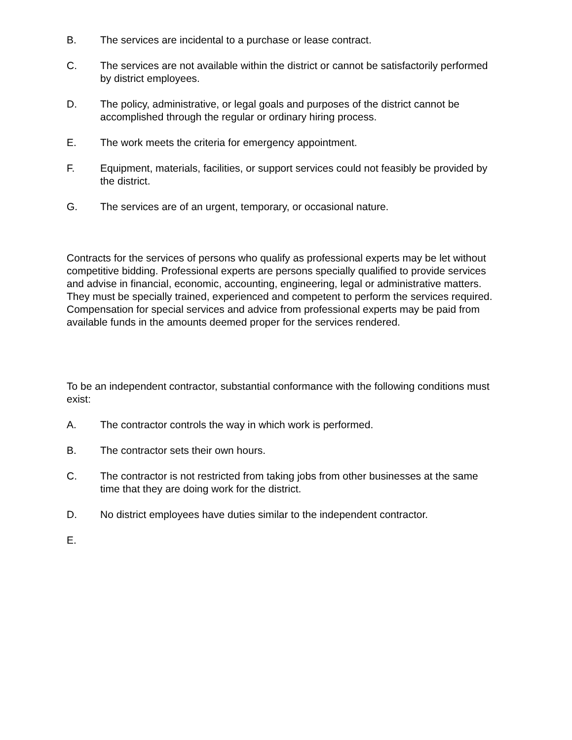B. The services are incidental to a purchase or lease contract.
C. The services are not available within the district or cannot be satisfactorily performed by district employees.
D. The policy, administrative, or legal goals and purposes of the district cannot be accomplished through the regular or ordinary hiring process.
E. The work meets the criteria for emergency appointment.
F. Equipment, materials, facilities, or support services could not feasibly be provided by the district.
G. The services are of an urgent, temporary, or occasional nature.
Contracts for the services of persons who qualify as professional experts may be let without competitive bidding. Professional experts are persons specially qualified to provide services and advise in financial, economic, accounting, engineering, legal or administrative matters. They must be specially trained, experienced and competent to perform the services required. Compensation for special services and advice from professional experts may be paid from available funds in the amounts deemed proper for the services rendered.
To be an independent contractor, substantial conformance with the following conditions must exist:
A. The contractor controls the way in which work is performed.
B. The contractor sets their own hours.
C. The contractor is not restricted from taking jobs from other businesses at the same time that they are doing work for the district.
D. No district employees have duties similar to the independent contractor.
E.